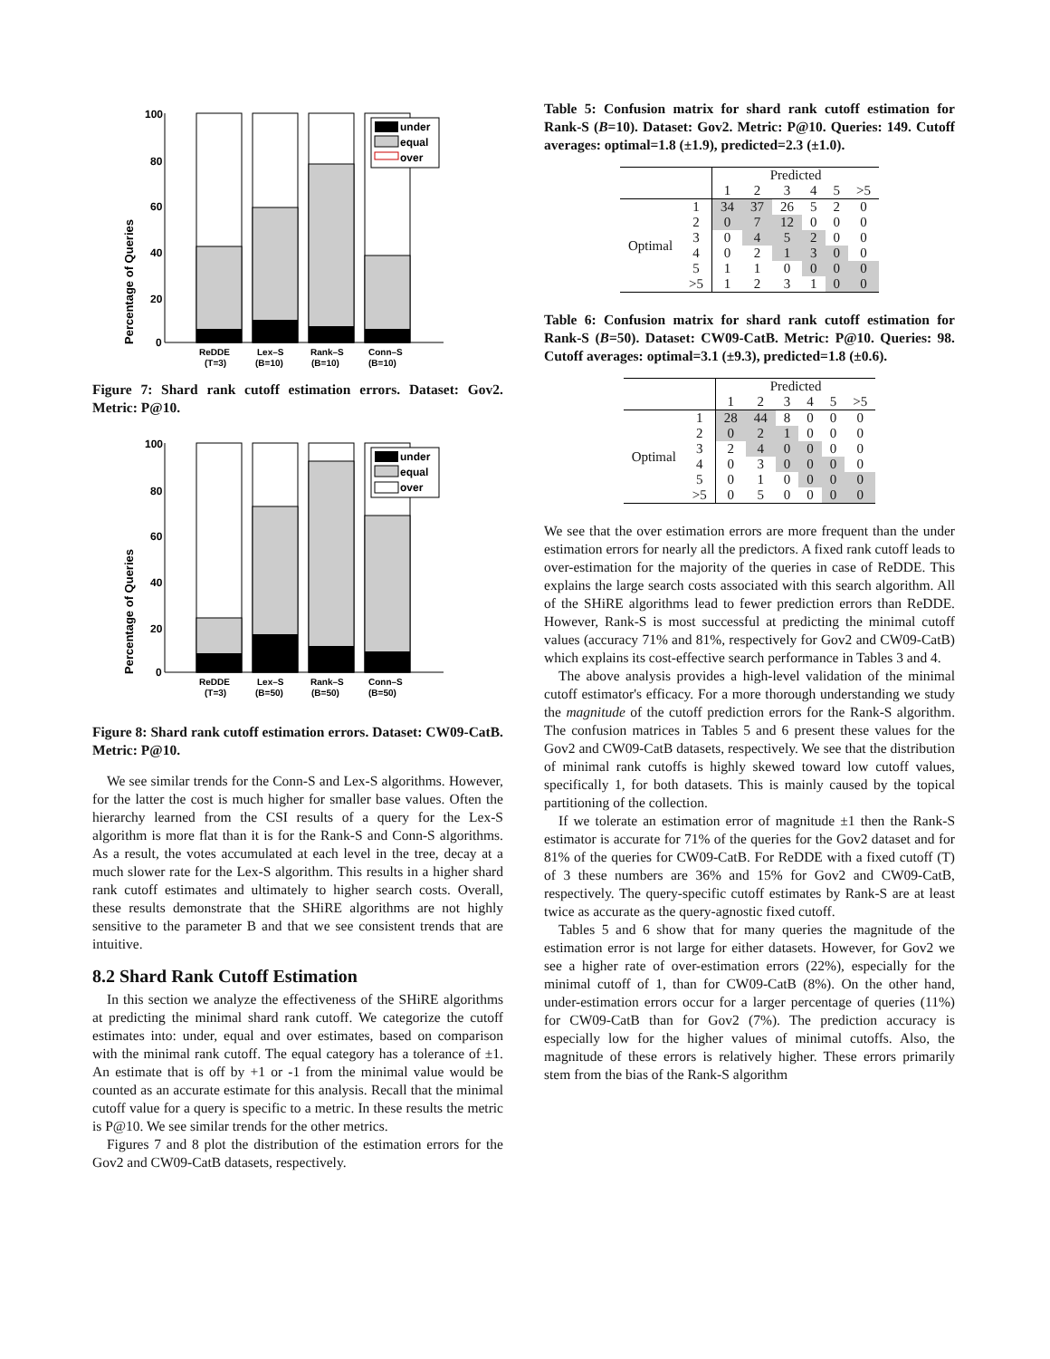Percentage of Queries
100
80
60
40
20
0
under
equal
over
ReDDE
(T=3)
Lex–S
(B=10)
Rank–S
(B=10)
Conn–S
(B=10)
Figure 7: Shard rank cutoff estimation errors. Dataset: Gov2. Metric: P@10.
Percentage of Queries
100
80
60
40
20
0
under
equal
over
ReDDE
(T=3)
Lex–S
(B=50)
Rank–S
(B=50)
Conn–S
(B=50)
Figure 8: Shard rank cutoff estimation errors. Dataset: CW09-CatB. Metric: P@10.
We see similar trends for the Conn-S and Lex-S algorithms. However, for the latter the cost is much higher for smaller base values. Often the hierarchy learned from the CSI results of a query for the Lex-S algorithm is more flat than it is for the Rank-S and Conn-S algorithms. As a result, the votes accumulated at each level in the tree, decay at a much slower rate for the Lex-S algorithm. This results in a higher shard rank cutoff estimates and ultimately to higher search costs. Overall, these results demonstrate that the SHiRE algorithms are not highly sensitive to the parameter B and that we see consistent trends that are intuitive.
8.2 Shard Rank Cutoff Estimation
In this section we analyze the effectiveness of the SHiRE algorithms at predicting the minimal shard rank cutoff. We categorize the cutoff estimates into: under, equal and over estimates, based on comparison with the minimal rank cutoff. The equal category has a tolerance of ±1. An estimate that is off by +1 or -1 from the minimal value would be counted as an accurate estimate for this analysis. Recall that the minimal cutoff value for a query is specific to a metric. In these results the metric is P@10. We see similar trends for the other metrics.
Figures 7 and 8 plot the distribution of the estimation errors for the Gov2 and CW09-CatB datasets, respectively.
Table 5: Confusion matrix for shard rank cutoff estimation for Rank-S (B=10). Dataset: Gov2. Metric: P@10. Queries: 149. Cutoff averages: optimal=1.8 (±1.9), predicted=2.3 (±1.0).
| | | Predicted | | | | | |
| --- | --- | --- | --- | --- | --- | --- | --- |
| | | 1 | 2 | 3 | 4 | 5 | >5 |
| Optimal | 1 | 34 | 37 | 26 | 5 | 2 | 0 |
| | 2 | 0 | 7 | 12 | 0 | 0 | 0 |
| | 3 | 0 | 4 | 5 | 2 | 0 | 0 |
| | 4 | 0 | 2 | 1 | 3 | 0 | 0 |
| | 5 | 1 | 1 | 0 | 0 | 0 | 0 |
| | >5 | 1 | 2 | 3 | 1 | 0 | 0 |
Table 6: Confusion matrix for shard rank cutoff estimation for Rank-S (B=50). Dataset: CW09-CatB. Metric: P@10. Queries: 98. Cutoff averages: optimal=3.1 (±9.3), predicted=1.8 (±0.6).
| | | Predicted | | | | | |
| --- | --- | --- | --- | --- | --- | --- | --- |
| | | 1 | 2 | 3 | 4 | 5 | >5 |
| Optimal | 1 | 28 | 44 | 8 | 0 | 0 | 0 |
| | 2 | 0 | 2 | 1 | 0 | 0 | 0 |
| | 3 | 2 | 4 | 0 | 0 | 0 | 0 |
| | 4 | 0 | 3 | 0 | 0 | 0 | 0 |
| | 5 | 0 | 1 | 0 | 0 | 0 | 0 |
| | >5 | 0 | 5 | 0 | 0 | 0 | 0 |
We see that the over estimation errors are more frequent than the under estimation errors for nearly all the predictors. A fixed rank cutoff leads to over-estimation for the majority of the queries in case of ReDDE. This explains the large search costs associated with this search algorithm. All of the SHiRE algorithms lead to fewer prediction errors than ReDDE. However, Rank-S is most successful at predicting the minimal cutoff values (accuracy 71% and 81%, respectively for Gov2 and CW09-CatB) which explains its cost-effective search performance in Tables 3 and 4.
The above analysis provides a high-level validation of the minimal cutoff estimator's efficacy. For a more thorough understanding we study the magnitude of the cutoff prediction errors for the Rank-S algorithm. The confusion matrices in Tables 5 and 6 present these values for the Gov2 and CW09-CatB datasets, respectively. We see that the distribution of minimal rank cutoffs is highly skewed toward low cutoff values, specifically 1, for both datasets. This is mainly caused by the topical partitioning of the collection.
If we tolerate an estimation error of magnitude ±1 then the Rank-S estimator is accurate for 71% of the queries for the Gov2 dataset and for 81% of the queries for CW09-CatB. For ReDDE with a fixed cutoff (T) of 3 these numbers are 36% and 15% for Gov2 and CW09-CatB, respectively. The query-specific cutoff estimates by Rank-S are at least twice as accurate as the query-agnostic fixed cutoff.
Tables 5 and 6 show that for many queries the magnitude of the estimation error is not large for either datasets. However, for Gov2 we see a higher rate of over-estimation errors (22%), especially for the minimal cutoff of 1, than for CW09-CatB (8%). On the other hand, under-estimation errors occur for a larger percentage of queries (11%) for CW09-CatB than for Gov2 (7%). The prediction accuracy is especially low for the higher values of minimal cutoffs. Also, the magnitude of these errors is relatively higher. These errors primarily stem from the bias of the Rank-S algorithm